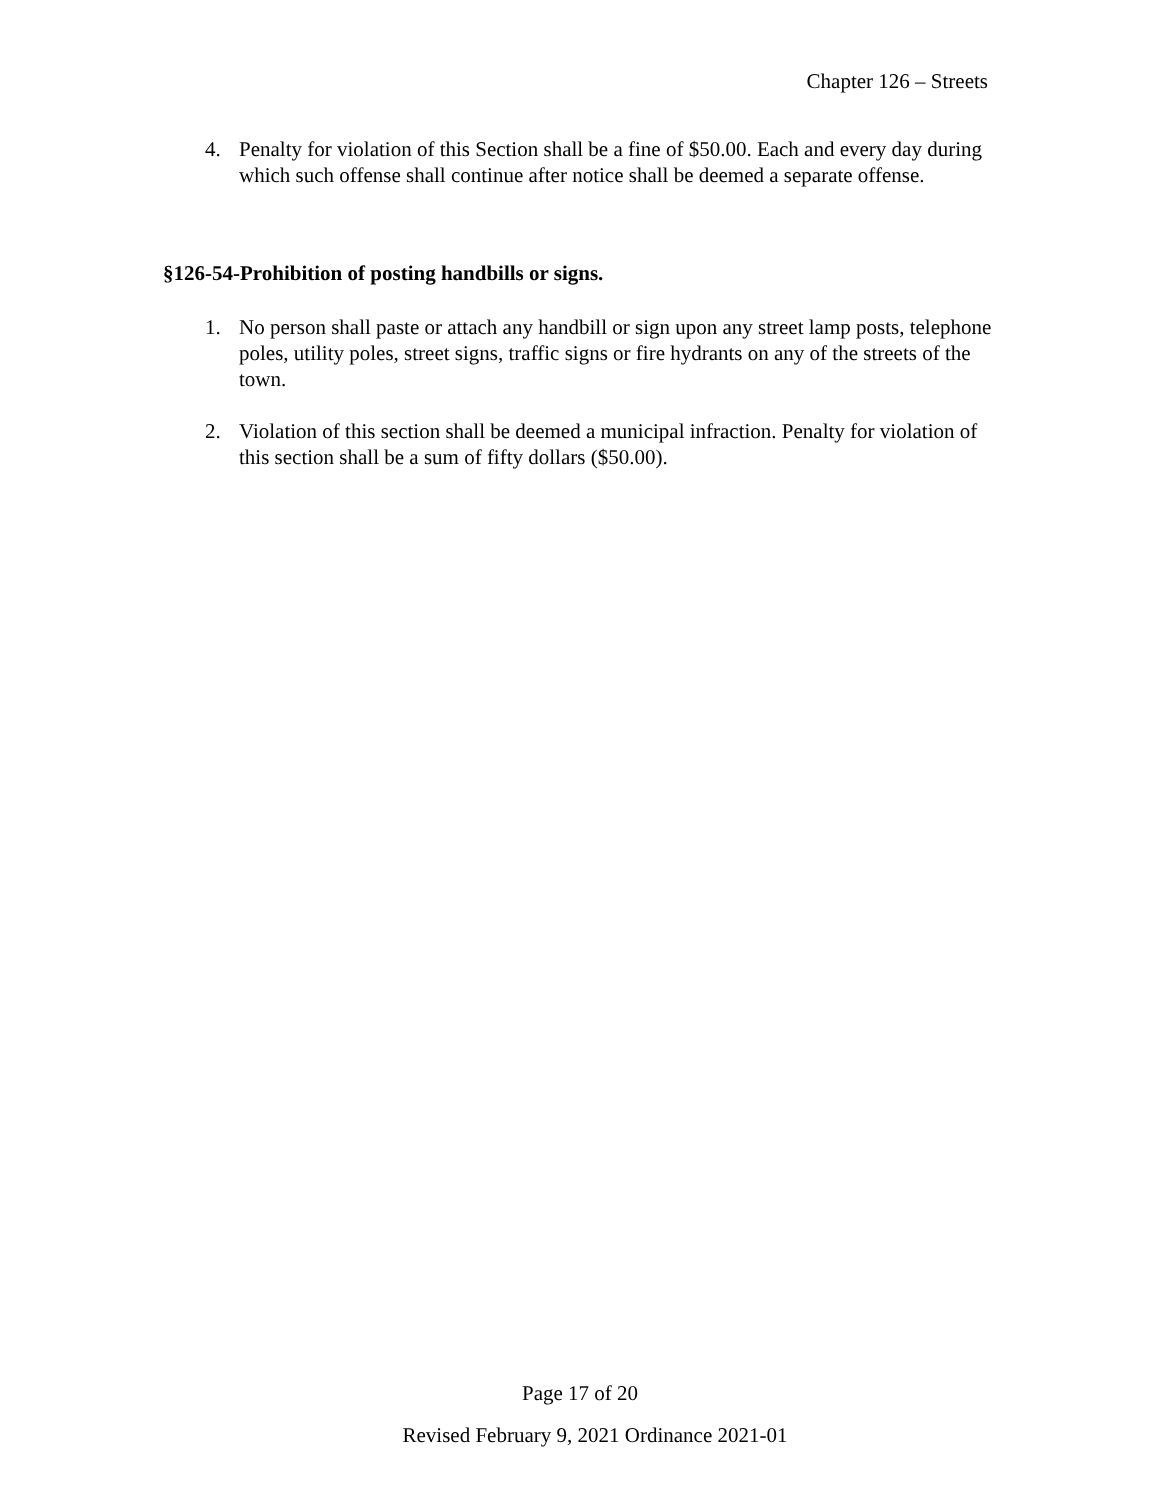Chapter 126 – Streets
4. Penalty for violation of this Section shall be a fine of $50.00. Each and every day during which such offense shall continue after notice shall be deemed a separate offense.
§126-54-Prohibition of posting handbills or signs.
1. No person shall paste or attach any handbill or sign upon any street lamp posts, telephone poles, utility poles, street signs, traffic signs or fire hydrants on any of the streets of the town.
2. Violation of this section shall be deemed a municipal infraction. Penalty for violation of this section shall be a sum of fifty dollars ($50.00).
Page 17 of 20
Revised February 9, 2021 Ordinance 2021-01